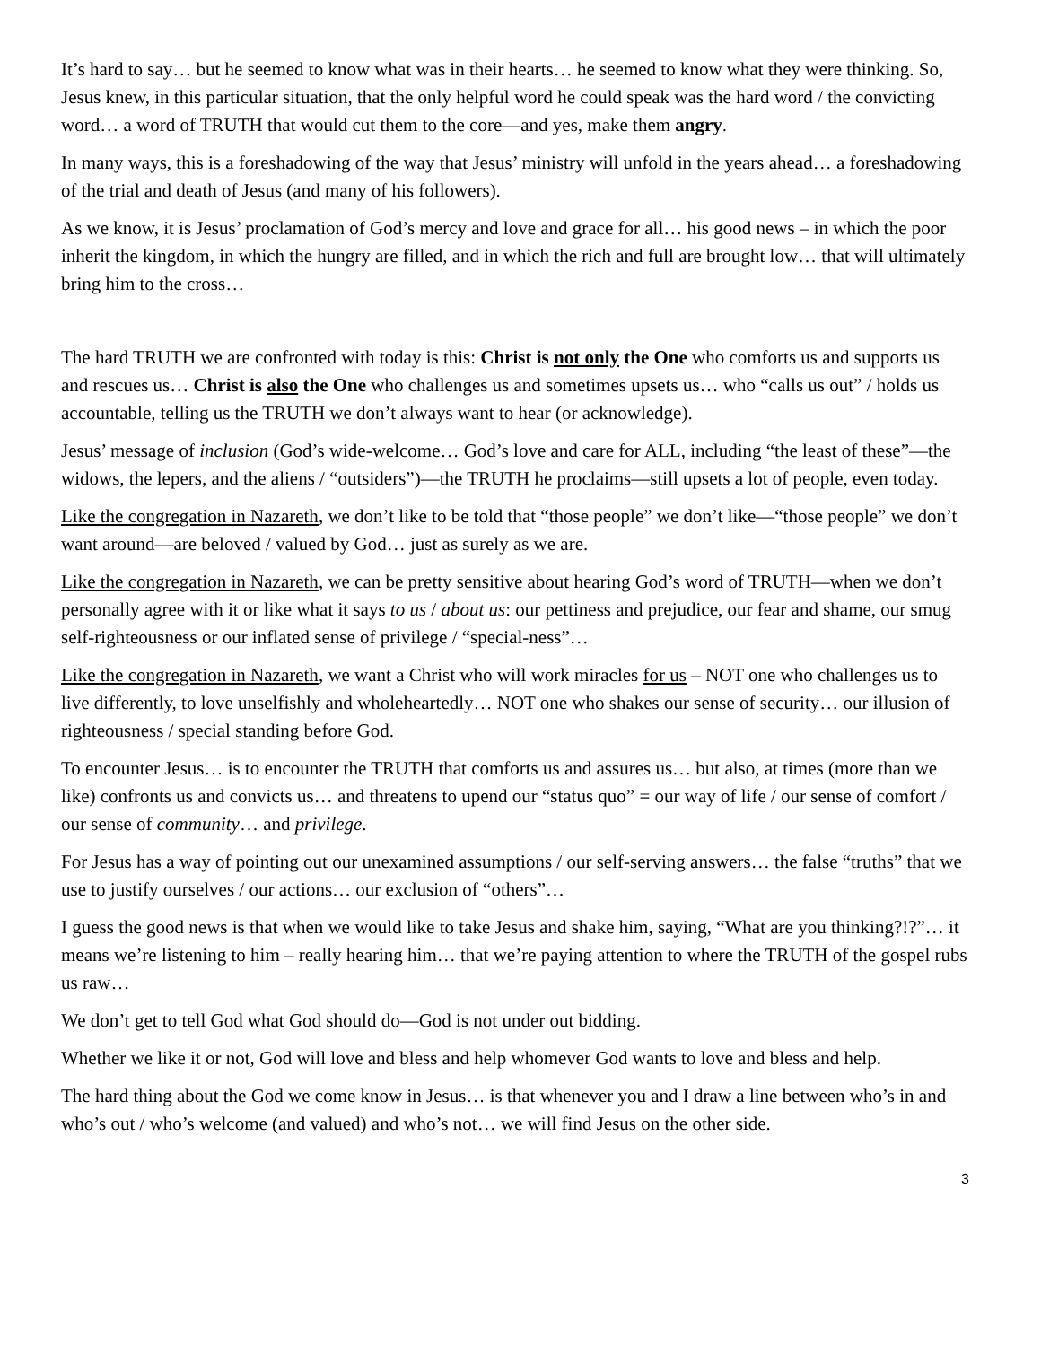It’s hard to say… but he seemed to know what was in their hearts… he seemed to know what they were thinking. So, Jesus knew, in this particular situation, that the only helpful word he could speak was the hard word / the convicting word… a word of TRUTH that would cut them to the core—and yes, make them angry.
In many ways, this is a foreshadowing of the way that Jesus’ ministry will unfold in the years ahead… a foreshadowing of the trial and death of Jesus (and many of his followers).
As we know, it is Jesus’ proclamation of God’s mercy and love and grace for all… his good news – in which the poor inherit the kingdom, in which the hungry are filled, and in which the rich and full are brought low… that will ultimately bring him to the cross…
The hard TRUTH we are confronted with today is this: Christ is not only the One who comforts us and supports us and rescues us… Christ is also the One who challenges us and sometimes upsets us… who “calls us out” / holds us accountable, telling us the TRUTH we don’t always want to hear (or acknowledge).
Jesus’ message of inclusion (God’s wide-welcome… God’s love and care for ALL, including “the least of these”—the widows, the lepers, and the aliens / “outsiders”)—the TRUTH he proclaims—still upsets a lot of people, even today.
Like the congregation in Nazareth, we don’t like to be told that “those people” we don’t like—“those people” we don’t want around—are beloved / valued by God… just as surely as we are.
Like the congregation in Nazareth, we can be pretty sensitive about hearing God’s word of TRUTH—when we don’t personally agree with it or like what it says to us / about us: our pettiness and prejudice, our fear and shame, our smug self-righteousness or our inflated sense of privilege / “special-ness”…
Like the congregation in Nazareth, we want a Christ who will work miracles for us – NOT one who challenges us to live differently, to love unselfishly and wholeheartedly… NOT one who shakes our sense of security… our illusion of righteousness / special standing before God.
To encounter Jesus… is to encounter the TRUTH that comforts us and assures us… but also, at times (more than we like) confronts us and convicts us… and threatens to upend our “status quo” = our way of life / our sense of comfort / our sense of community… and privilege.
For Jesus has a way of pointing out our unexamined assumptions / our self-serving answers… the false “truths” that we use to justify ourselves / our actions… our exclusion of “others”…
I guess the good news is that when we would like to take Jesus and shake him, saying, “What are you thinking?!?”… it means we’re listening to him – really hearing him… that we’re paying attention to where the TRUTH of the gospel rubs us raw…
We don’t get to tell God what God should do—God is not under out bidding.
Whether we like it or not, God will love and bless and help whomever God wants to love and bless and help.
The hard thing about the God we come know in Jesus… is that whenever you and I draw a line between who’s in and who’s out / who’s welcome (and valued) and who’s not… we will find Jesus on the other side.
3